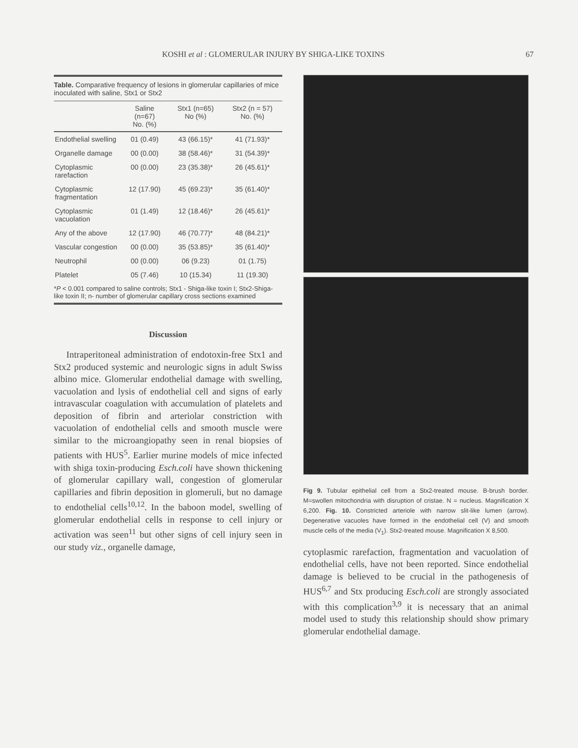KOSHI et al : GLOMERULAR INJURY BY SHIGA-LIKE TOXINS 67
Table. Comparative frequency of lesions in glomerular capillaries of mice inoculated with saline, Stx1 or Stx2
| | Saline (n=67) No. (%) | Stx1 (n=65) No (%) | Stx2 (n = 57) No. (%) |
| --- | --- | --- | --- |
| Endothelial swelling | 01 (0.49) | 43 (66.15)* | 41 (71.93)* |
| Organelle damage | 00 (0.00) | 38 (58.46)* | 31 (54.39)* |
| Cytoplasmic rarefaction | 00 (0.00) | 23 (35.38)* | 26 (45.61)* |
| Cytoplasmic fragmentation | 12 (17.90) | 45 (69.23)* | 35 (61.40)* |
| Cytoplasmic vacuolation | 01 (1.49) | 12 (18.46)* | 26 (45.61)* |
| Any of the above | 12 (17.90) | 46 (70.77)* | 48 (84.21)* |
| Vascular congestion | 00 (0.00) | 35 (53.85)* | 35 (61.40)* |
| Neutrophil | 00 (0.00) | 06 (9.23) | 01 (1.75) |
| Platelet | 05 (7.46) | 10 (15.34) | 11 (19.30) |
*P < 0.001 compared to saline controls; Stx1 - Shiga-like toxin I; Stx2-Shiga-like toxin II; n- number of glomerular capillary cross sections examined
Discussion
Intraperitoneal administration of endotoxin-free Stx1 and Stx2 produced systemic and neurologic signs in adult Swiss albino mice. Glomerular endothelial damage with swelling, vacuolation and lysis of endothelial cell and signs of early intravascular coagulation with accumulation of platelets and deposition of fibrin and arteriolar constriction with vacuolation of endothelial cells and smooth muscle were similar to the microangiopathy seen in renal biopsies of patients with HUS<sup>5</sup>. Earlier murine models of mice infected with shiga toxin-producing Esch.coli have shown thickening of glomerular capillary wall, congestion of glomerular capillaries and fibrin deposition in glomeruli, but no damage to endothelial cells<sup>10,12</sup>. In the baboon model, swelling of glomerular endothelial cells in response to cell injury or activation was seen<sup>11</sup> but other signs of cell injury seen in our study viz., organelle damage,
Fig 9. Tubular epithelial cell from a Stx2-treated mouse. B-brush border. M=swollen mitochondria with disruption of cristae. N = nucleus. Magnification X 6,200. Fig. 10. Constricted arteriole with narrow slit-like lumen (arrow). Degenerative vacuoles have formed in the endothelial cell (V) and smooth muscle cells of the media (V<sub>1</sub>). Stx2-treated mouse. Magnification X 8,500.
cytoplasmic rarefaction, fragmentation and vacuolation of endothelial cells, have not been reported. Since endothelial damage is believed to be crucial in the pathogenesis of HUS<sup>6,7</sup> and Stx producing Esch.coli are strongly associated with this complication<sup>3,9</sup> it is necessary that an animal model used to study this relationship should show primary glomerular endothelial damage.